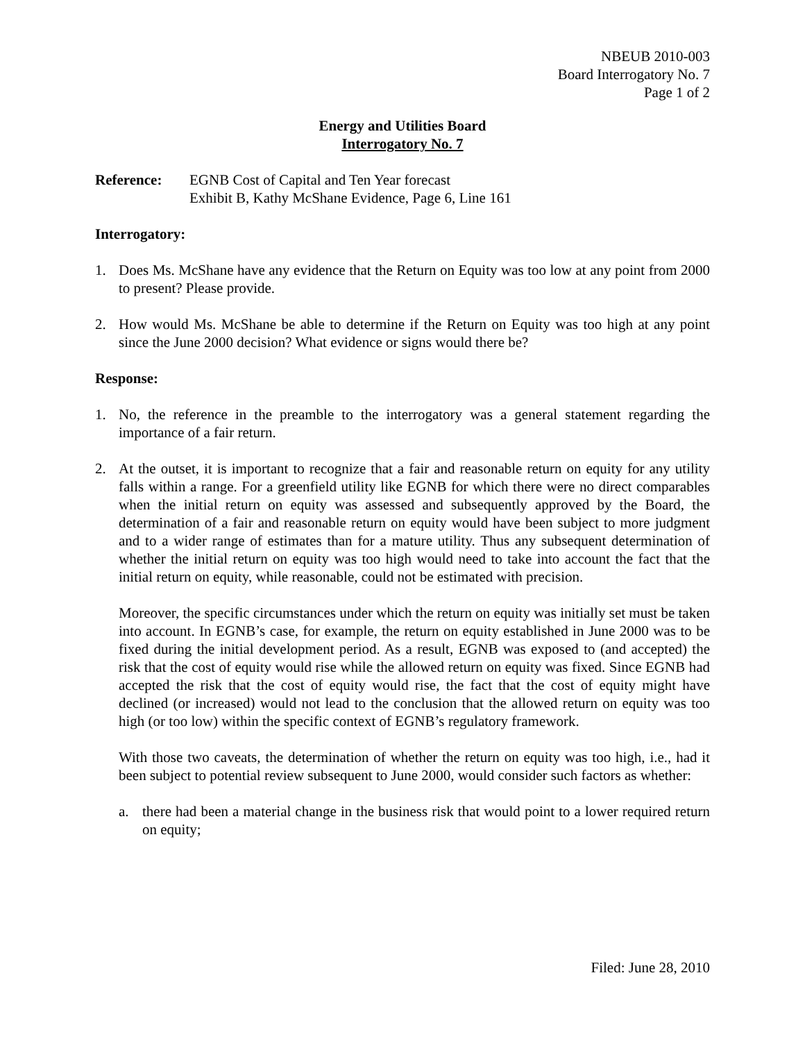NBEUB 2010-003
Board Interrogatory No. 7
Page 1 of 2
Energy and Utilities Board
Interrogatory No. 7
Reference: EGNB Cost of Capital and Ten Year forecast
Exhibit B, Kathy McShane Evidence, Page 6, Line 161
Interrogatory:
1. Does Ms. McShane have any evidence that the Return on Equity was too low at any point from 2000 to present? Please provide.
2. How would Ms. McShane be able to determine if the Return on Equity was too high at any point since the June 2000 decision? What evidence or signs would there be?
Response:
1. No, the reference in the preamble to the interrogatory was a general statement regarding the importance of a fair return.
2. At the outset, it is important to recognize that a fair and reasonable return on equity for any utility falls within a range. For a greenfield utility like EGNB for which there were no direct comparables when the initial return on equity was assessed and subsequently approved by the Board, the determination of a fair and reasonable return on equity would have been subject to more judgment and to a wider range of estimates than for a mature utility. Thus any subsequent determination of whether the initial return on equity was too high would need to take into account the fact that the initial return on equity, while reasonable, could not be estimated with precision.
Moreover, the specific circumstances under which the return on equity was initially set must be taken into account. In EGNB’s case, for example, the return on equity established in June 2000 was to be fixed during the initial development period. As a result, EGNB was exposed to (and accepted) the risk that the cost of equity would rise while the allowed return on equity was fixed. Since EGNB had accepted the risk that the cost of equity would rise, the fact that the cost of equity might have declined (or increased) would not lead to the conclusion that the allowed return on equity was too high (or too low) within the specific context of EGNB’s regulatory framework.
With those two caveats, the determination of whether the return on equity was too high, i.e., had it been subject to potential review subsequent to June 2000, would consider such factors as whether:
a. there had been a material change in the business risk that would point to a lower required return on equity;
Filed: June 28, 2010